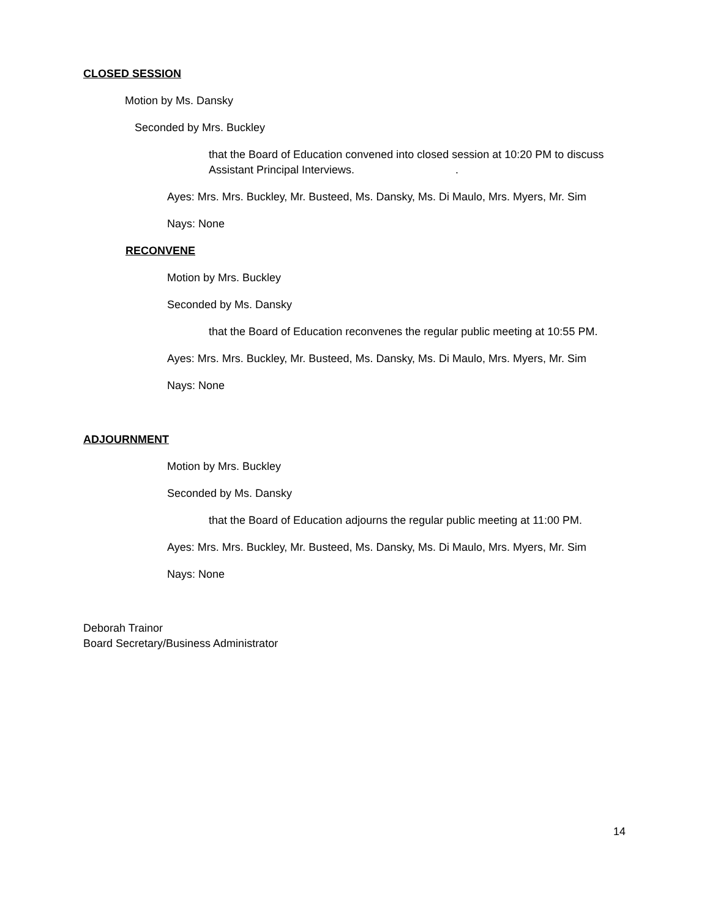CLOSED SESSION
Motion by Ms. Dansky
Seconded by Mrs. Buckley
that the Board of Education convened into closed session at 10:20 PM to discuss Assistant Principal Interviews. .
Ayes: Mrs. Mrs. Buckley, Mr. Busteed, Ms. Dansky, Ms. Di Maulo, Mrs. Myers, Mr. Sim
Nays: None
RECONVENE
Motion by Mrs. Buckley
Seconded by Ms. Dansky
that the Board of Education reconvenes the regular public meeting at 10:55 PM.
Ayes: Mrs. Mrs. Buckley, Mr. Busteed, Ms. Dansky, Ms. Di Maulo, Mrs. Myers, Mr. Sim
Nays: None
ADJOURNMENT
Motion by Mrs. Buckley
Seconded by Ms. Dansky
that the Board of Education adjourns the regular public meeting at 11:00 PM.
Ayes: Mrs. Mrs. Buckley, Mr. Busteed, Ms. Dansky, Ms. Di Maulo, Mrs. Myers, Mr. Sim
Nays: None
Deborah Trainor
Board Secretary/Business Administrator
14